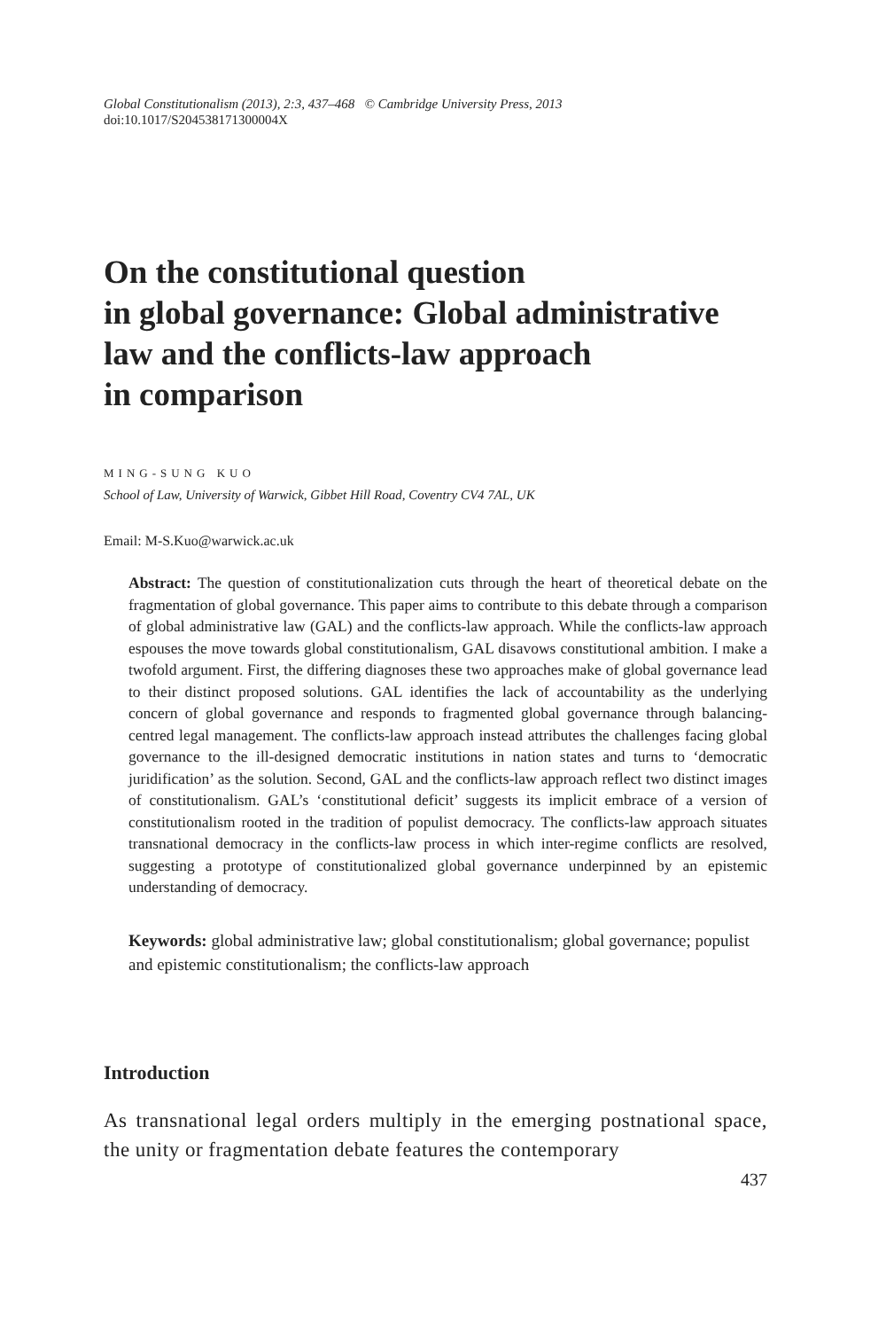Global Constitutionalism (2013), 2:3, 437–468 © Cambridge University Press, 2013
doi:10.1017/S204538171300004X
On the constitutional question
in global governance: Global administrative
law and the conflicts-law approach
in comparison
MING-SUNG KUO
School of Law, University of Warwick, Gibbet Hill Road, Coventry CV4 7AL, UK
Email: M-S.Kuo@warwick.ac.uk
Abstract: The question of constitutionalization cuts through the heart of theoretical debate on the fragmentation of global governance. This paper aims to contribute to this debate through a comparison of global administrative law (GAL) and the conflicts-law approach. While the conflicts-law approach espouses the move towards global constitutionalism, GAL disavows constitutional ambition. I make a twofold argument. First, the differing diagnoses these two approaches make of global governance lead to their distinct proposed solutions. GAL identifies the lack of accountability as the underlying concern of global governance and responds to fragmented global governance through balancing-centred legal management. The conflicts-law approach instead attributes the challenges facing global governance to the ill-designed democratic institutions in nation states and turns to ‘democratic juridification’ as the solution. Second, GAL and the conflicts-law approach reflect two distinct images of constitutionalism. GAL’s ‘constitutional deficit’ suggests its implicit embrace of a version of constitutionalism rooted in the tradition of populist democracy. The conflicts-law approach situates transnational democracy in the conflicts-law process in which inter-regime conflicts are resolved, suggesting a prototype of constitutionalized global governance underpinned by an epistemic understanding of democracy.
Keywords: global administrative law; global constitutionalism; global governance; populist and epistemic constitutionalism; the conflicts-law approach
Introduction
As transnational legal orders multiply in the emerging postnational space, the unity or fragmentation debate features the contemporary
437